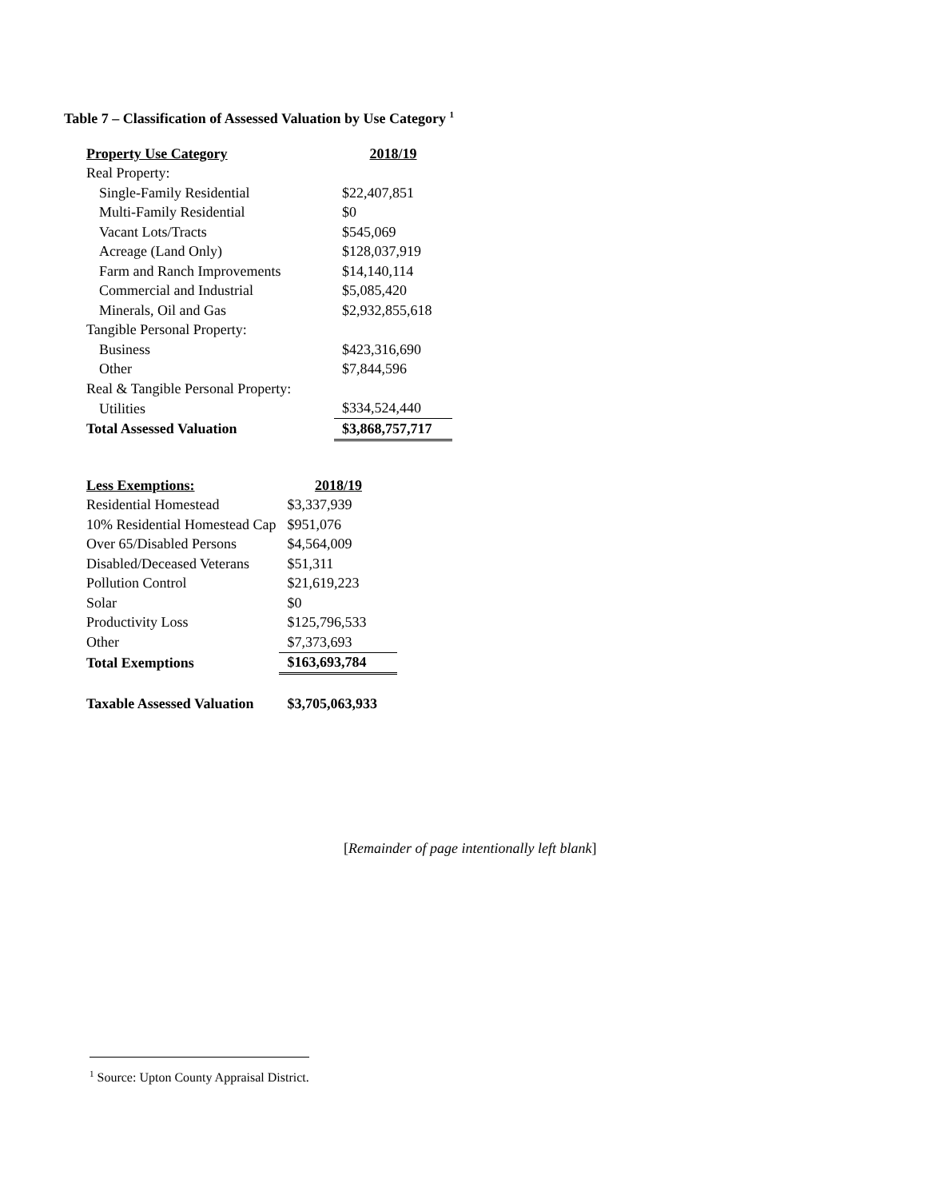Table 7 – Classification of Assessed Valuation by Use Category <sup>1</sup>
| Property Use Category | 2018/19 |
| --- | --- |
| Real Property: | |
| Single-Family Residential | $22,407,851 |
| Multi-Family Residential | $0 |
| Vacant Lots/Tracts | $545,069 |
| Acreage (Land Only) | $128,037,919 |
| Farm and Ranch Improvements | $14,140,114 |
| Commercial and Industrial | $5,085,420 |
| Minerals, Oil and Gas | $2,932,855,618 |
| Tangible Personal Property: | |
| Business | $423,316,690 |
| Other | $7,844,596 |
| Real & Tangible Personal Property: | |
| Utilities | $334,524,440 |
| Total Assessed Valuation | $3,868,757,717 |
| Less Exemptions: | 2018/19 |
| --- | --- |
| Residential Homestead | $3,337,939 |
| 10% Residential Homestead Cap | $951,076 |
| Over 65/Disabled Persons | $4,564,009 |
| Disabled/Deceased Veterans | $51,311 |
| Pollution Control | $21,619,223 |
| Solar | $0 |
| Productivity Loss | $125,796,533 |
| Other | $7,373,693 |
| Total Exemptions | $163,693,784 |
| Taxable Assessed Valuation | $3,705,063,933 |
[Remainder of page intentionally left blank]
<sup>1</sup> Source: Upton County Appraisal District.